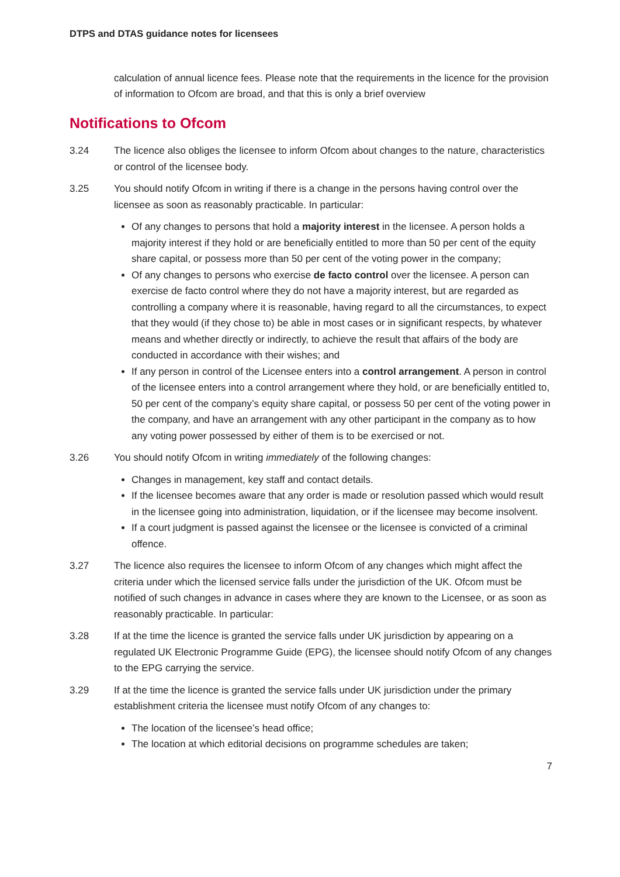DTPS and DTAS guidance notes for licensees
calculation of annual licence fees. Please note that the requirements in the licence for the provision of information to Ofcom are broad, and that this is only a brief overview
Notifications to Ofcom
3.24 The licence also obliges the licensee to inform Ofcom about changes to the nature, characteristics or control of the licensee body.
3.25 You should notify Ofcom in writing if there is a change in the persons having control over the licensee as soon as reasonably practicable. In particular:
Of any changes to persons that hold a majority interest in the licensee. A person holds a majority interest if they hold or are beneficially entitled to more than 50 per cent of the equity share capital, or possess more than 50 per cent of the voting power in the company;
Of any changes to persons who exercise de facto control over the licensee. A person can exercise de facto control where they do not have a majority interest, but are regarded as controlling a company where it is reasonable, having regard to all the circumstances, to expect that they would (if they chose to) be able in most cases or in significant respects, by whatever means and whether directly or indirectly, to achieve the result that affairs of the body are conducted in accordance with their wishes; and
If any person in control of the Licensee enters into a control arrangement. A person in control of the licensee enters into a control arrangement where they hold, or are beneficially entitled to, 50 per cent of the company’s equity share capital, or possess 50 per cent of the voting power in the company, and have an arrangement with any other participant in the company as to how any voting power possessed by either of them is to be exercised or not.
3.26 You should notify Ofcom in writing immediately of the following changes:
Changes in management, key staff and contact details.
If the licensee becomes aware that any order is made or resolution passed which would result in the licensee going into administration, liquidation, or if the licensee may become insolvent.
If a court judgment is passed against the licensee or the licensee is convicted of a criminal offence.
3.27 The licence also requires the licensee to inform Ofcom of any changes which might affect the criteria under which the licensed service falls under the jurisdiction of the UK. Ofcom must be notified of such changes in advance in cases where they are known to the Licensee, or as soon as reasonably practicable. In particular:
3.28 If at the time the licence is granted the service falls under UK jurisdiction by appearing on a regulated UK Electronic Programme Guide (EPG), the licensee should notify Ofcom of any changes to the EPG carrying the service.
3.29 If at the time the licence is granted the service falls under UK jurisdiction under the primary establishment criteria the licensee must notify Ofcom of any changes to:
The location of the licensee’s head office;
The location at which editorial decisions on programme schedules are taken;
7